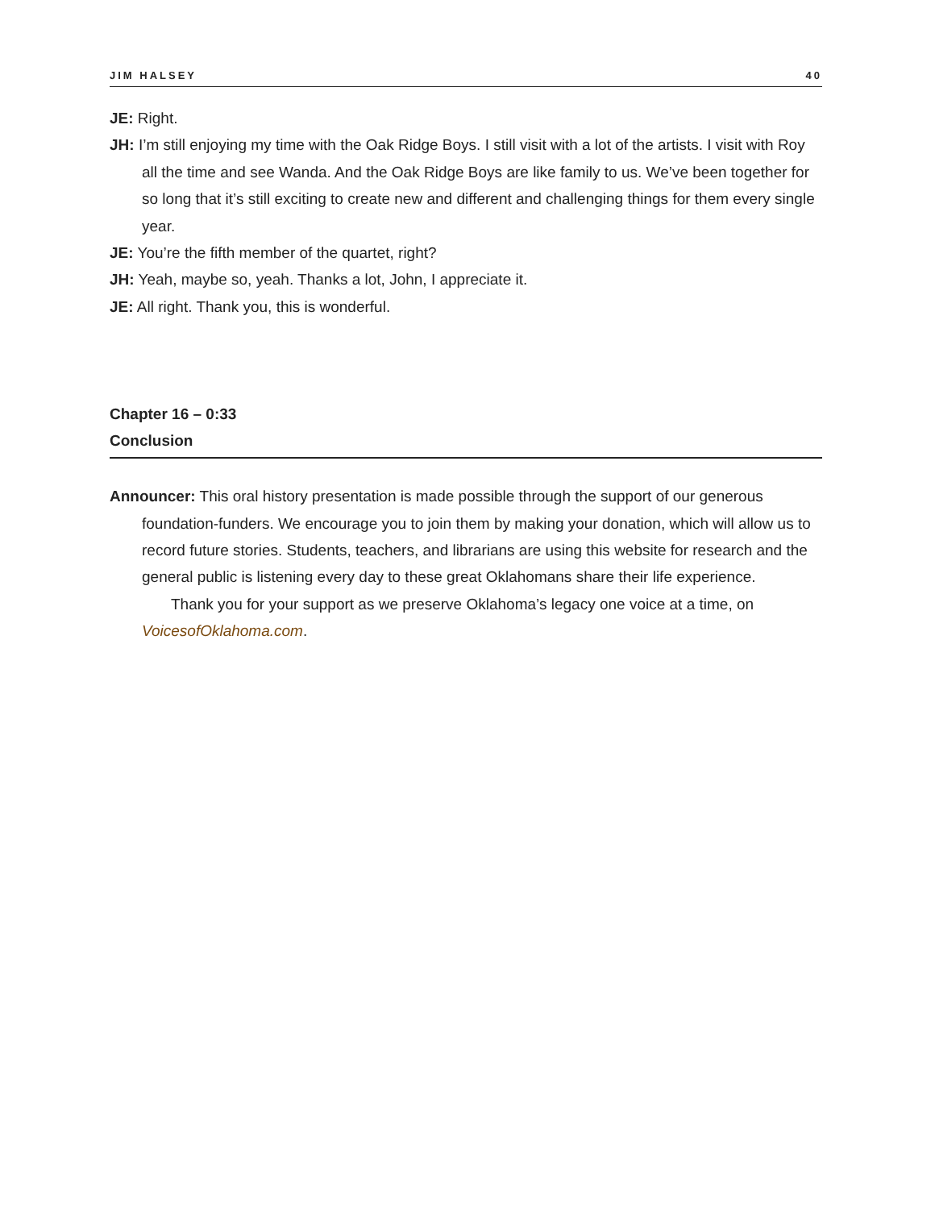JIM HALSEY 40
JE: Right.
JH: I’m still enjoying my time with the Oak Ridge Boys. I still visit with a lot of the artists. I visit with Roy all the time and see Wanda. And the Oak Ridge Boys are like family to us. We’ve been together for so long that it’s still exciting to create new and different and challenging things for them every single year.
JE: You’re the fifth member of the quartet, right?
JH: Yeah, maybe so, yeah. Thanks a lot, John, I appreciate it.
JE: All right. Thank you, this is wonderful.
Chapter 16 – 0:33
Conclusion
Announcer: This oral history presentation is made possible through the support of our generous foundation-funders. We encourage you to join them by making your donation, which will allow us to record future stories. Students, teachers, and librarians are using this website for research and the general public is listening every day to these great Oklahomans share their life experience.
Thank you for your support as we preserve Oklahoma’s legacy one voice at a time, on VoicesofOklahoma.com.